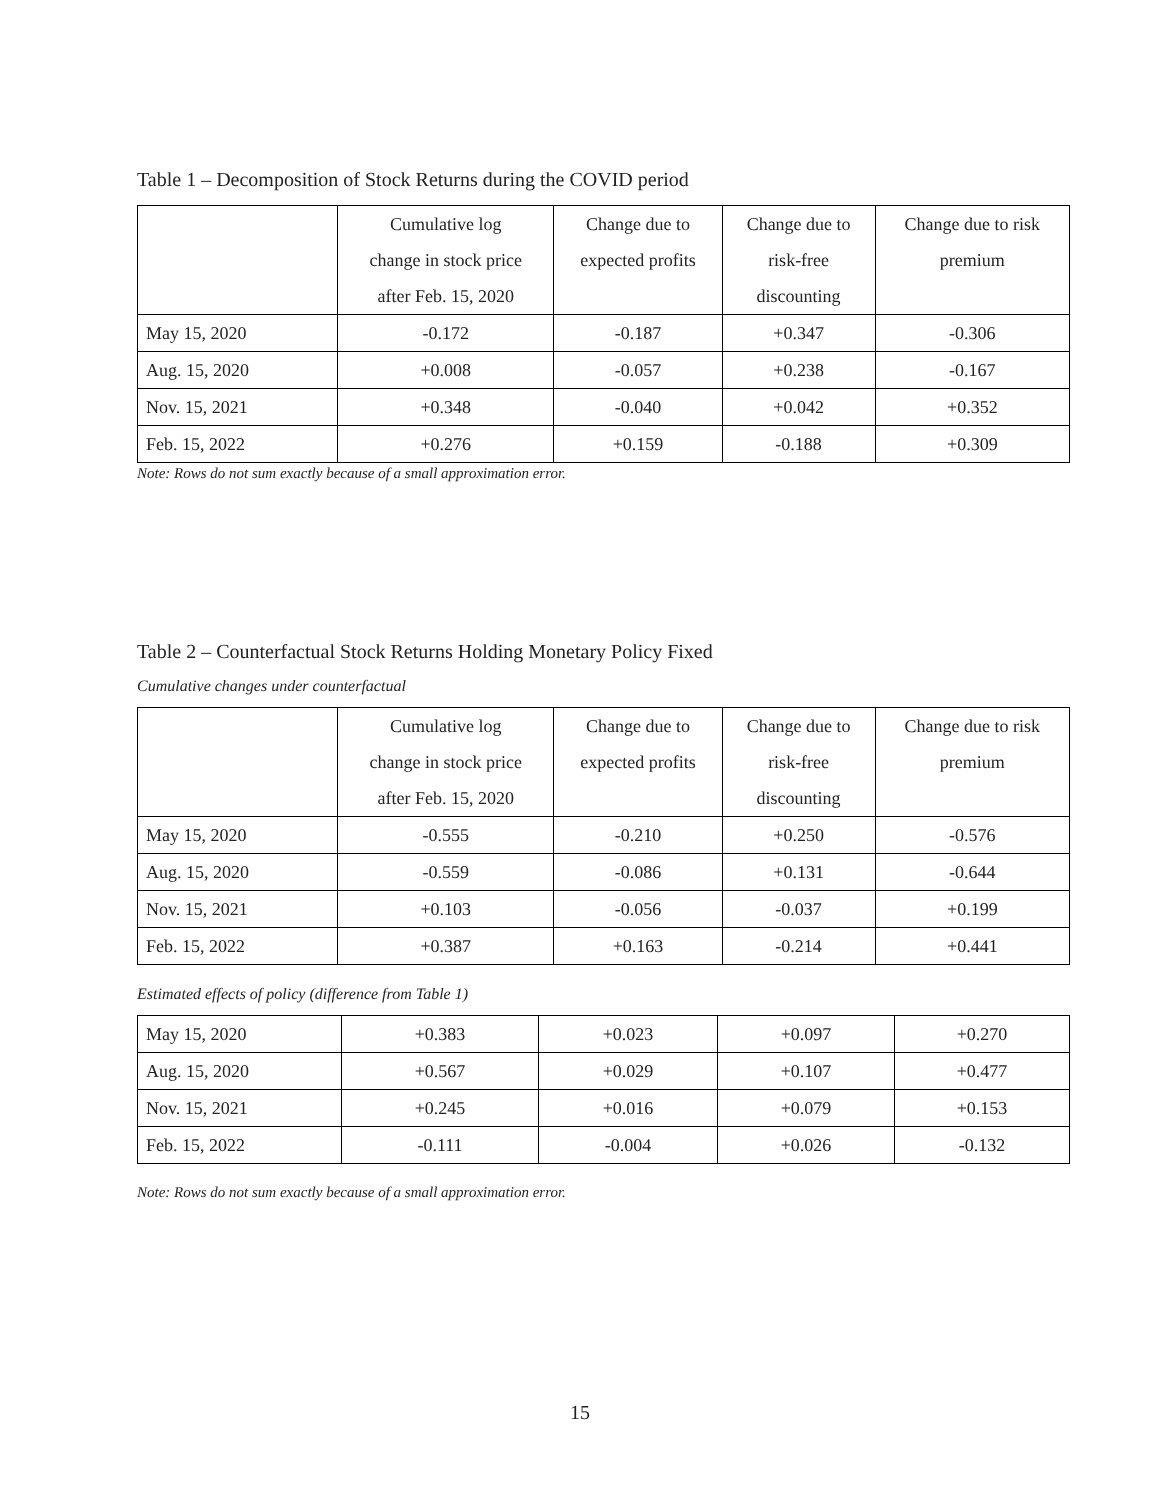Table 1 – Decomposition of Stock Returns during the COVID period
| | Cumulative log change in stock price after Feb. 15, 2020 | Change due to expected profits | Change due to risk-free discounting | Change due to risk premium |
| --- | --- | --- | --- | --- |
| May 15, 2020 | -0.172 | -0.187 | +0.347 | -0.306 |
| Aug. 15, 2020 | +0.008 | -0.057 | +0.238 | -0.167 |
| Nov. 15, 2021 | +0.348 | -0.040 | +0.042 | +0.352 |
| Feb. 15, 2022 | +0.276 | +0.159 | -0.188 | +0.309 |
Note: Rows do not sum exactly because of a small approximation error.
Table 2 – Counterfactual Stock Returns Holding Monetary Policy Fixed
Cumulative changes under counterfactual
| | Cumulative log change in stock price after Feb. 15, 2020 | Change due to expected profits | Change due to risk-free discounting | Change due to risk premium |
| --- | --- | --- | --- | --- |
| May 15, 2020 | -0.555 | -0.210 | +0.250 | -0.576 |
| Aug. 15, 2020 | -0.559 | -0.086 | +0.131 | -0.644 |
| Nov. 15, 2021 | +0.103 | -0.056 | -0.037 | +0.199 |
| Feb. 15, 2022 | +0.387 | +0.163 | -0.214 | +0.441 |
Estimated effects of policy (difference from Table 1)
| May 15, 2020 | +0.383 | +0.023 | +0.097 | +0.270 |
| Aug. 15, 2020 | +0.567 | +0.029 | +0.107 | +0.477 |
| Nov. 15, 2021 | +0.245 | +0.016 | +0.079 | +0.153 |
| Feb. 15, 2022 | -0.111 | -0.004 | +0.026 | -0.132 |
Note: Rows do not sum exactly because of a small approximation error.
15